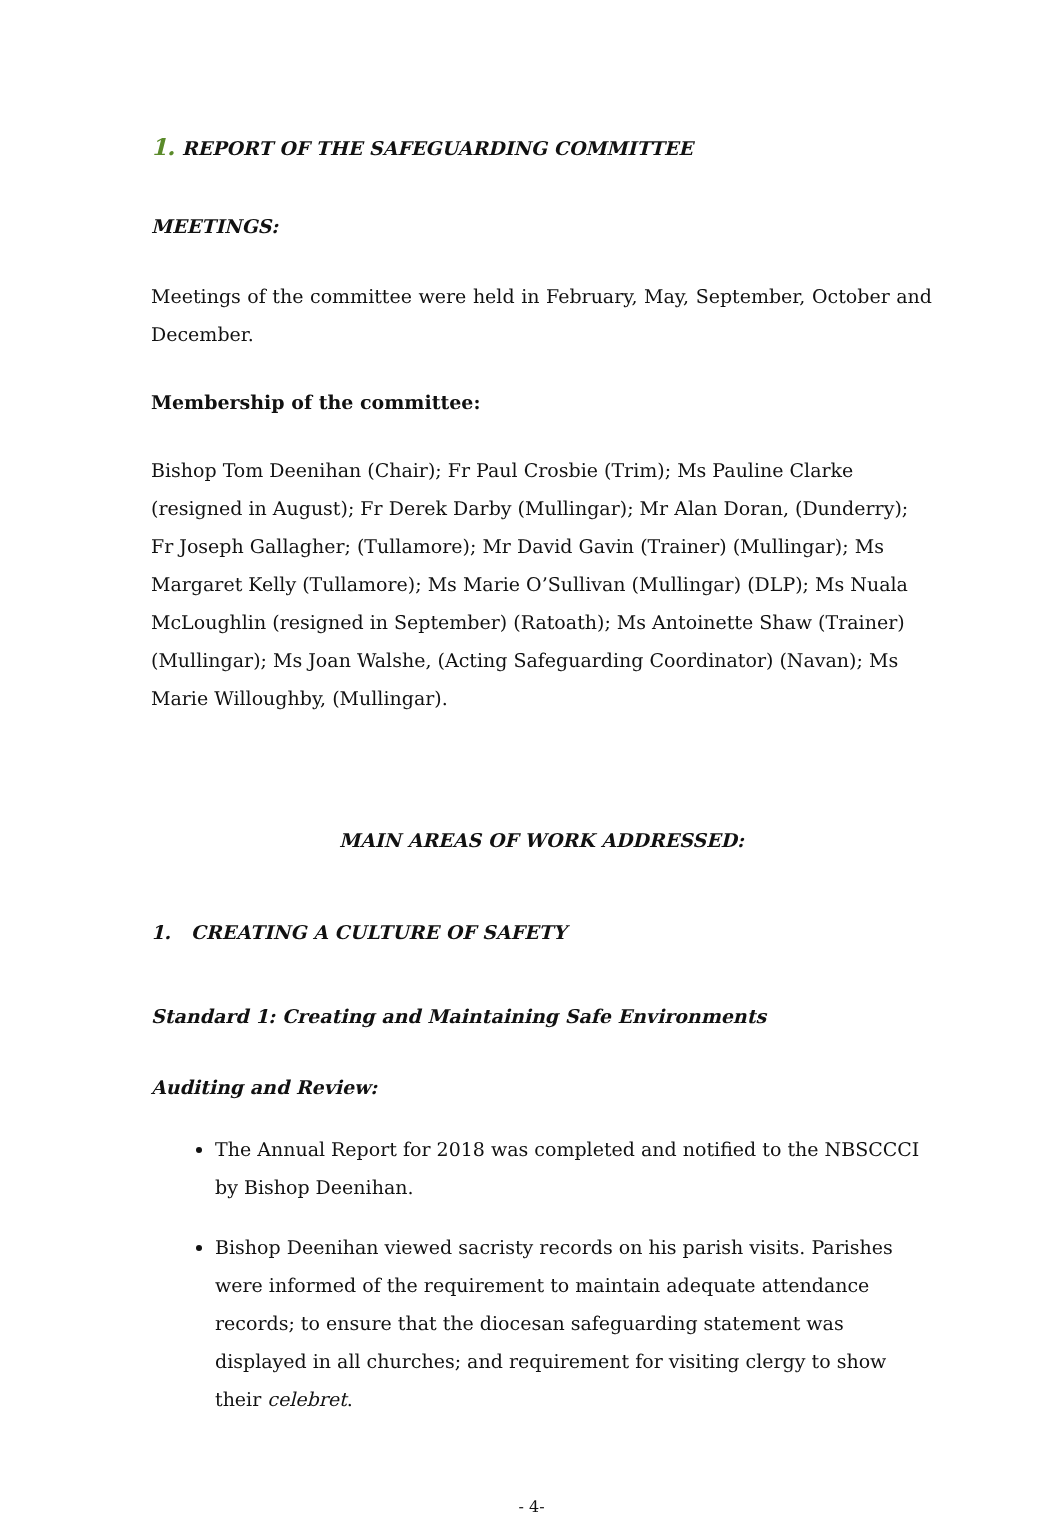1. REPORT OF THE SAFEGUARDING COMMITTEE
MEETINGS:
Meetings of the committee were held in February, May, September, October and December.
Membership of the committee:
Bishop Tom Deenihan (Chair); Fr Paul Crosbie (Trim); Ms Pauline Clarke (resigned in August); Fr Derek Darby (Mullingar); Mr Alan Doran, (Dunderry); Fr Joseph Gallagher; (Tullamore); Mr David Gavin (Trainer) (Mullingar); Ms Margaret Kelly (Tullamore); Ms Marie O’Sullivan (Mullingar) (DLP); Ms Nuala McLoughlin (resigned in September) (Ratoath); Ms Antoinette Shaw (Trainer) (Mullingar); Ms Joan Walshe, (Acting Safeguarding Coordinator) (Navan); Ms Marie Willoughby, (Mullingar).
MAIN AREAS OF WORK ADDRESSED:
1. CREATING A CULTURE OF SAFETY
Standard 1: Creating and Maintaining Safe Environments
Auditing and Review:
The Annual Report for 2018 was completed and notified to the NBSCCCI by Bishop Deenihan.
Bishop Deenihan viewed sacristy records on his parish visits. Parishes were informed of the requirement to maintain adequate attendance records; to ensure that the diocesan safeguarding statement was displayed in all churches; and requirement for visiting clergy to show their celebret.
- 4-